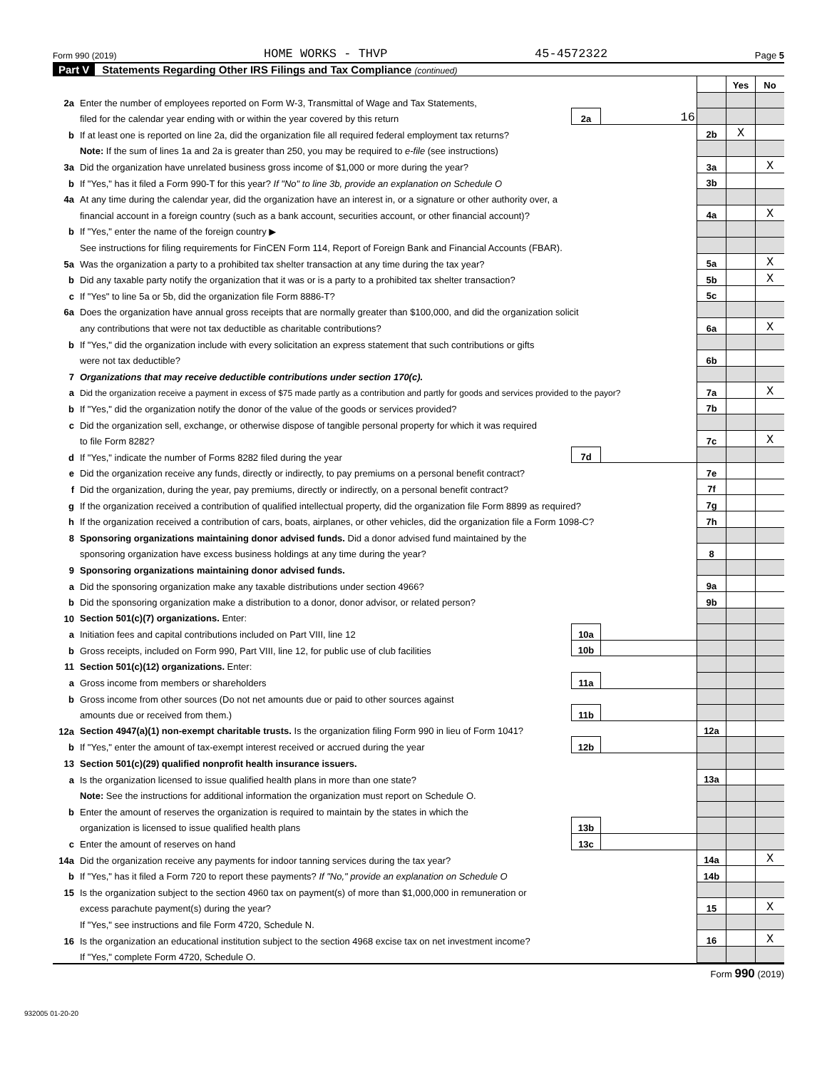Form 990 (2019) HOME WORKS - THVP 45-4572322 Page 5
Part V Statements Regarding Other IRS Filings and Tax Compliance (continued)
| | | | | | Yes | No |
| 2a | Enter the number of employees reported on Form W-3, Transmittal of Wage and Tax Statements, | | | | | |
| | filed for the calendar year ending with or within the year covered by this return | 2a | 16 | | | |
| b | If at least one is reported on line 2a, did the organization file all required federal employment tax returns? | | | 2b | X | |
| | Note: If the sum of lines 1a and 2a is greater than 250, you may be required to e-file (see instructions) | | | | | |
| 3a | Did the organization have unrelated business gross income of $1,000 or more during the year? | | | 3a | | X |
| b | If "Yes," has it filed a Form 990-T for this year? If "No" to line 3b, provide an explanation on Schedule O | | | 3b | | |
| 4a | At any time during the calendar year, did the organization have an interest in, or a signature or other authority over, a | | | | | |
| | financial account in a foreign country (such as a bank account, securities account, or other financial account)? | | | 4a | | X |
| b | If "Yes," enter the name of the foreign country ▶ | | | | | |
| | See instructions for filing requirements for FinCEN Form 114, Report of Foreign Bank and Financial Accounts (FBAR). | | | | | |
| 5a | Was the organization a party to a prohibited tax shelter transaction at any time during the tax year? | | | 5a | | X |
| b | Did any taxable party notify the organization that it was or is a party to a prohibited tax shelter transaction? | | | 5b | | X |
| c | If "Yes" to line 5a or 5b, did the organization file Form 8886-T? | | | 5c | | |
| 6a | Does the organization have annual gross receipts that are normally greater than $100,000, and did the organization solicit | | | | | |
| | any contributions that were not tax deductible as charitable contributions? | | | 6a | | X |
| b | If "Yes," did the organization include with every solicitation an express statement that such contributions or gifts | | | | | |
| | were not tax deductible? | | | 6b | | |
| 7 | Organizations that may receive deductible contributions under section 170(c). | | | | | |
| a | Did the organization receive a payment in excess of $75 made partly as a contribution and partly for goods and services provided to the payor? | | | 7a | | X |
| b | If "Yes," did the organization notify the donor of the value of the goods or services provided? | | | 7b | | |
| c | Did the organization sell, exchange, or otherwise dispose of tangible personal property for which it was required | | | | | |
| | to file Form 8282? | | | 7c | | X |
| d | If "Yes," indicate the number of Forms 8282 filed during the year | 7d | | | | |
| e | Did the organization receive any funds, directly or indirectly, to pay premiums on a personal benefit contract? | | | 7e | | |
| f | Did the organization, during the year, pay premiums, directly or indirectly, on a personal benefit contract? | | | 7f | | |
| g | If the organization received a contribution of qualified intellectual property, did the organization file Form 8899 as required? | | | 7g | | |
| h | If the organization received a contribution of cars, boats, airplanes, or other vehicles, did the organization file a Form 1098-C? | | | 7h | | |
| 8 | Sponsoring organizations maintaining donor advised funds. Did a donor advised fund maintained by the | | | | | |
| | sponsoring organization have excess business holdings at any time during the year? | | | 8 | | |
| 9 | Sponsoring organizations maintaining donor advised funds. | | | | | |
| a | Did the sponsoring organization make any taxable distributions under section 4966? | | | 9a | | |
| b | Did the sponsoring organization make a distribution to a donor, donor advisor, or related person? | | | 9b | | |
| 10 | Section 501(c)(7) organizations. Enter: | | | | | |
| a | Initiation fees and capital contributions included on Part VIII, line 12 | 10a | | | | |
| b | Gross receipts, included on Form 990, Part VIII, line 12, for public use of club facilities | 10b | | | | |
| 11 | Section 501(c)(12) organizations. Enter: | | | | | |
| a | Gross income from members or shareholders | 11a | | | | |
| b | Gross income from other sources (Do not net amounts due or paid to other sources against | | | | | |
| | amounts due or received from them.) | 11b | | | | |
| 12a | Section 4947(a)(1) non-exempt charitable trusts. Is the organization filing Form 990 in lieu of Form 1041? | | | 12a | | |
| b | If "Yes," enter the amount of tax-exempt interest received or accrued during the year | 12b | | | | |
| 13 | Section 501(c)(29) qualified nonprofit health insurance issuers. | | | | | |
| a | Is the organization licensed to issue qualified health plans in more than one state? | | | 13a | | |
| | Note: See the instructions for additional information the organization must report on Schedule O. | | | | | |
| b | Enter the amount of reserves the organization is required to maintain by the states in which the | | | | | |
| | organization is licensed to issue qualified health plans | 13b | | | | |
| c | Enter the amount of reserves on hand | 13c | | | | |
| 14a | Did the organization receive any payments for indoor tanning services during the tax year? | | | 14a | | X |
| b | If "Yes," has it filed a Form 720 to report these payments? If "No," provide an explanation on Schedule O | | | 14b | | |
| 15 | Is the organization subject to the section 4960 tax on payment(s) of more than $1,000,000 in remuneration or | | | | | |
| | excess parachute payment(s) during the year? | | | 15 | | X |
| | If "Yes," see instructions and file Form 4720, Schedule N. | | | | | |
| 16 | Is the organization an educational institution subject to the section 4968 excise tax on net investment income? | | | 16 | | X |
| | If "Yes," complete Form 4720, Schedule O. | | | | | |
Form 990 (2019)
932005 01-20-20